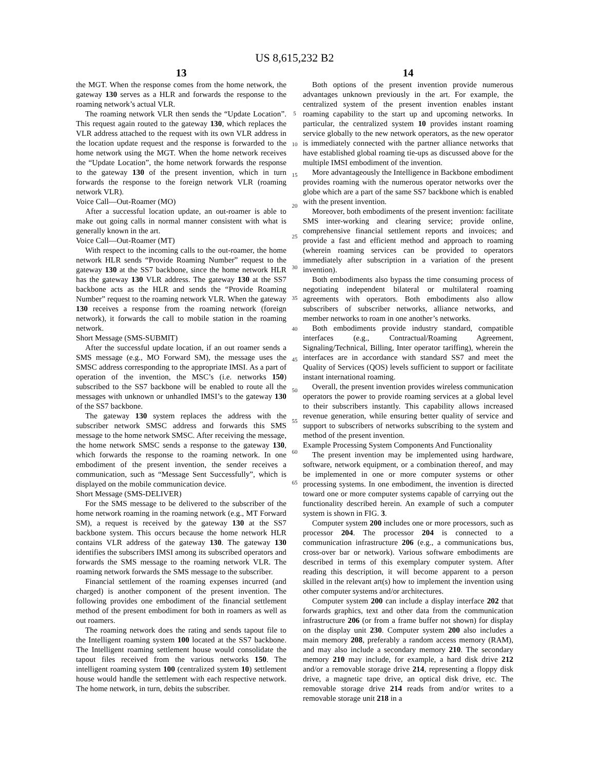US 8,615,232 B2
13 14
the MGT. When the response comes from the home network, the gateway 130 serves as a HLR and forwards the response to the roaming network’s actual VLR.
The roaming network VLR then sends the “Update Location”. This request again routed to the gateway 130, which replaces the VLR address attached to the request with its own VLR address in the location update request and the response is forwarded to the home network using the MGT. When the home network receives the “Update Location”, the home network forwards the response to the gateway 130 of the present invention, which in turn forwards the response to the foreign network VLR (roaming network VLR).
Voice Call—Out-Roamer (MO)
After a successful location update, an out-roamer is able to make out going calls in normal manner consistent with what is generally known in the art.
Voice Call—Out-Roamer (MT)
With respect to the incoming calls to the out-roamer, the home network HLR sends “Provide Roaming Number” request to the gateway 130 at the SS7 backbone, since the home network HLR has the gateway 130 VLR address. The gateway 130 at the SS7 backbone acts as the HLR and sends the “Provide Roaming Number” request to the roaming network VLR. When the gateway 130 receives a response from the roaming network (foreign network), it forwards the call to mobile station in the roaming network.
Short Message (SMS-SUBMIT)
After the successful update location, if an out roamer sends a SMS message (e.g., MO Forward SM), the message uses the SMSC address corresponding to the appropriate IMSI. As a part of operation of the invention, the MSC’s (i.e. networks 150) subscribed to the SS7 backbone will be enabled to route all the messages with unknown or unhandled IMSI’s to the gateway 130 of the SS7 backbone.
The gateway 130 system replaces the address with the subscriber network SMSC address and forwards this SMS message to the home network SMSC. After receiving the message, the home network SMSC sends a response to the gateway 130, which forwards the response to the roaming network. In one embodiment of the present invention, the sender receives a communication, such as “Message Sent Successfully”, which is displayed on the mobile communication device.
Short Message (SMS-DELIVER)
For the SMS message to be delivered to the subscriber of the home network roaming in the roaming network (e.g., MT Forward SM), a request is received by the gateway 130 at the SS7 backbone system. This occurs because the home network HLR contains VLR address of the gateway 130. The gateway 130 identifies the subscribers IMSI among its subscribed operators and forwards the SMS message to the roaming network VLR. The roaming network forwards the SMS message to the subscriber.
Financial settlement of the roaming expenses incurred (and charged) is another component of the present invention. The following provides one embodiment of the financial settlement method of the present embodiment for both in roamers as well as out roamers.
The roaming network does the rating and sends tapout file to the Intelligent roaming system 100 located at the SS7 backbone. The Intelligent roaming settlement house would consolidate the tapout files received from the various networks 150. The intelligent roaming system 100 (centralized system 10) settlement house would handle the settlement with each respective network. The home network, in turn, debits the subscriber.
5
10
15
20
25
30
35
40
45
50
55
60
65
Both options of the present invention provide numerous advantages unknown previously in the art. For example, the centralized system of the present invention enables instant roaming capability to the start up and upcoming networks. In particular, the centralized system 10 provides instant roaming service globally to the new network operators, as the new operator is immediately connected with the partner alliance networks that have established global roaming tie-ups as discussed above for the multiple IMSI embodiment of the invention.
More advantageously the Intelligence in Backbone embodiment provides roaming with the numerous operator networks over the globe which are a part of the same SS7 backbone which is enabled with the present invention.
Moreover, both embodiments of the present invention: facilitate SMS inter-working and clearing service; provide online, comprehensive financial settlement reports and invoices; and provide a fast and efficient method and approach to roaming (wherein roaming services can be provided to operators immediately after subscription in a variation of the present invention).
Both embodiments also bypass the time consuming process of negotiating independent bilateral or multilateral roaming agreements with operators. Both embodiments also allow subscribers of subscriber networks, alliance networks, and member networks to roam in one another’s networks.
Both embodiments provide industry standard, compatible interfaces (e.g., Contractual/Roaming Agreement, Signaling/Technical, Billing, Inter operator tariffing), wherein the interfaces are in accordance with standard SS7 and meet the Quality of Services (QOS) levels sufficient to support or facilitate instant international roaming.
Overall, the present invention provides wireless communication operators the power to provide roaming services at a global level to their subscribers instantly. This capability allows increased revenue generation, while ensuring better quality of service and support to subscribers of networks subscribing to the system and method of the present invention.
Example Processing System Components And Functionality
The present invention may be implemented using hardware, software, network equipment, or a combination thereof, and may be implemented in one or more computer systems or other processing systems. In one embodiment, the invention is directed toward one or more computer systems capable of carrying out the functionality described herein. An example of such a computer system is shown in FIG. 3.
Computer system 200 includes one or more processors, such as processor 204. The processor 204 is connected to a communication infrastructure 206 (e.g., a communications bus, cross-over bar or network). Various software embodiments are described in terms of this exemplary computer system. After reading this description, it will become apparent to a person skilled in the relevant art(s) how to implement the invention using other computer systems and/or architectures.
Computer system 200 can include a display interface 202 that forwards graphics, text and other data from the communication infrastructure 206 (or from a frame buffer not shown) for display on the display unit 230. Computer system 200 also includes a main memory 208, preferably a random access memory (RAM), and may also include a secondary memory 210. The secondary memory 210 may include, for example, a hard disk drive 212 and/or a removable storage drive 214, representing a floppy disk drive, a magnetic tape drive, an optical disk drive, etc. The removable storage drive 214 reads from and/or writes to a removable storage unit 218 in a